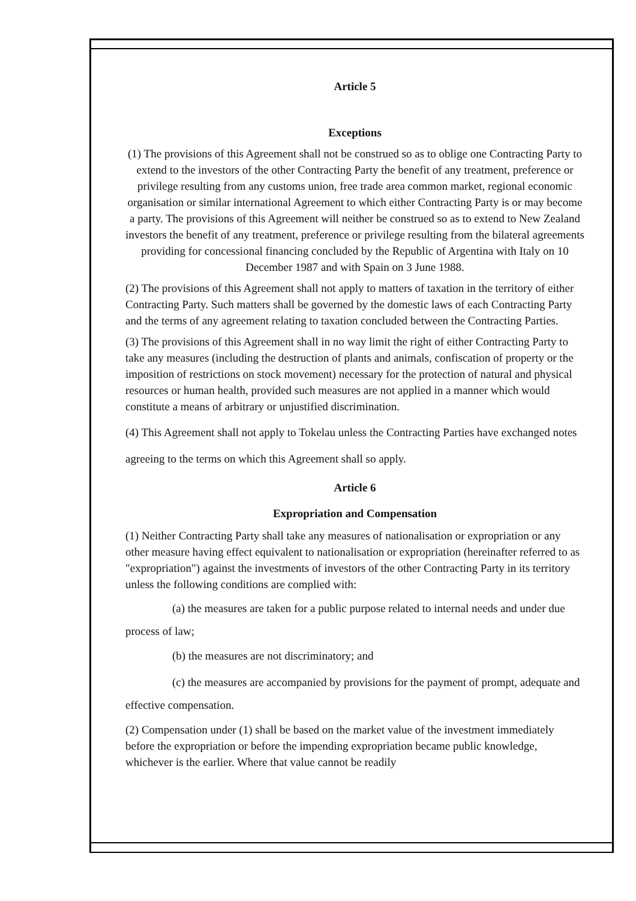Article 5
Exceptions
(1) The provisions of this Agreement shall not be construed so as to oblige one Contracting Party to extend to the investors of the other Contracting Party the benefit of any treatment, preference or privilege resulting from any customs union, free trade area common market, regional economic organisation or similar international Agreement to which either Contracting Party is or may become a party. The provisions of this Agreement will neither be construed so as to extend to New Zealand investors the benefit of any treatment, preference or privilege resulting from the bilateral agreements providing for concessional financing concluded by the Republic of Argentina with Italy on 10 December 1987 and with Spain on 3 June 1988.
(2) The provisions of this Agreement shall not apply to matters of taxation in the territory of either Contracting Party. Such matters shall be governed by the domestic laws of each Contracting Party and the terms of any agreement relating to taxation concluded between the Contracting Parties.
(3) The provisions of this Agreement shall in no way limit the right of either Contracting Party to take any measures (including the destruction of plants and animals, confiscation of property or the imposition of restrictions on stock movement) necessary for the protection of natural and physical resources or human health, provided such measures are not applied in a manner which would constitute a means of arbitrary or unjustified discrimination.
(4) This Agreement shall not apply to Tokelau unless the Contracting Parties have exchanged notes agreeing to the terms on which this Agreement shall so apply.
Article 6
Expropriation and Compensation
(1) Neither Contracting Party shall take any measures of nationalisation or expropriation or any other measure having effect equivalent to nationalisation or expropriation (hereinafter referred to as "expropriation") against the investments of investors of the other Contracting Party in its territory unless the following conditions are complied with:
(a) the measures are taken for a public purpose related to internal needs and under due process of law;
(b) the measures are not discriminatory; and
(c) the measures are accompanied by provisions for the payment of prompt, adequate and effective compensation.
(2) Compensation under (1) shall be based on the market value of the investment immediately before the expropriation or before the impending expropriation became public knowledge, whichever is the earlier. Where that value cannot be readily